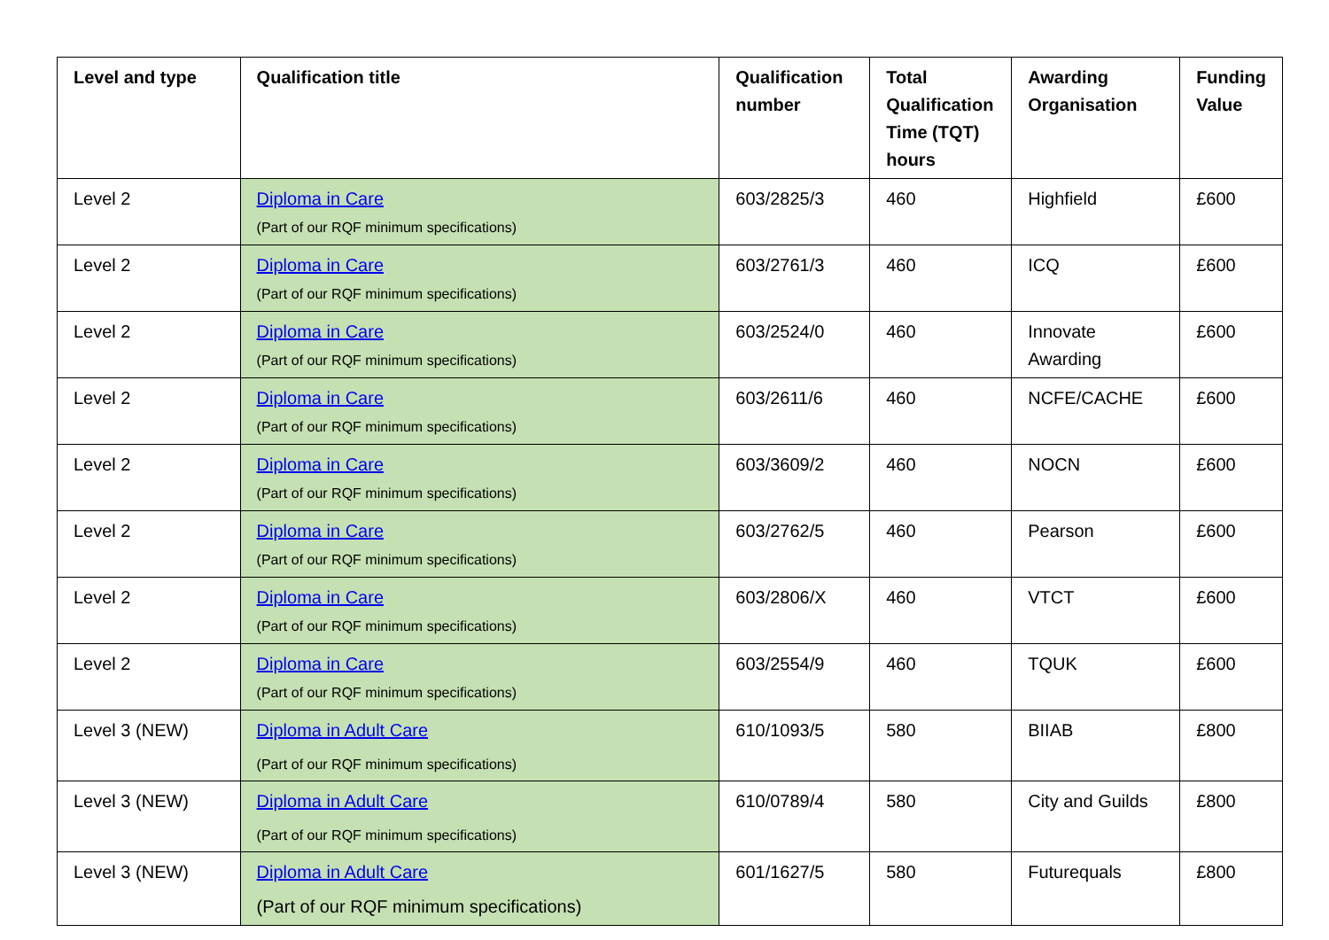| Level and type | Qualification title | Qualification number | Total Qualification Time (TQT) hours | Awarding Organisation | Funding Value |
| --- | --- | --- | --- | --- | --- |
| Level 2 | Diploma in Care (Part of our RQF minimum specifications) | 603/2825/3 | 460 | Highfield | £600 |
| Level 2 | Diploma in Care (Part of our RQF minimum specifications) | 603/2761/3 | 460 | ICQ | £600 |
| Level 2 | Diploma in Care (Part of our RQF minimum specifications) | 603/2524/0 | 460 | Innovate Awarding | £600 |
| Level 2 | Diploma in Care (Part of our RQF minimum specifications) | 603/2611/6 | 460 | NCFE/CACHE | £600 |
| Level 2 | Diploma in Care (Part of our RQF minimum specifications) | 603/3609/2 | 460 | NOCN | £600 |
| Level 2 | Diploma in Care (Part of our RQF minimum specifications) | 603/2762/5 | 460 | Pearson | £600 |
| Level 2 | Diploma in Care (Part of our RQF minimum specifications) | 603/2806/X | 460 | VTCT | £600 |
| Level 2 | Diploma in Care (Part of our RQF minimum specifications) | 603/2554/9 | 460 | TQUK | £600 |
| Level 3 (NEW) | Diploma in Adult Care (Part of our RQF minimum specifications) | 610/1093/5 | 580 | BIIAB | £800 |
| Level 3 (NEW) | Diploma in Adult Care (Part of our RQF minimum specifications) | 610/0789/4 | 580 | City and Guilds | £800 |
| Level 3 (NEW) | Diploma in Adult Care (Part of our RQF minimum specifications) | 601/1627/5 | 580 | Futurequals | £800 |